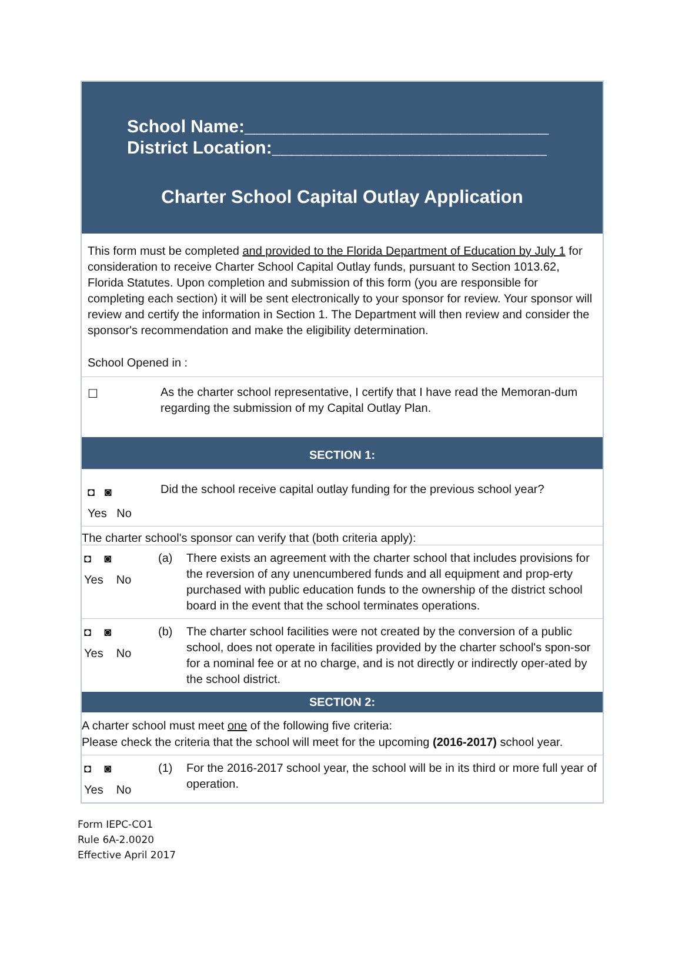School Name:_______________________________
District Location:____________________________
Charter School Capital Outlay Application
This form must be completed and provided to the Florida Department of Education by July 1 for consideration to receive Charter School Capital Outlay funds, pursuant to Section 1013.62, Florida Statutes. Upon completion and submission of this form (you are responsible for completing each section) it will be sent electronically to your sponsor for review. Your sponsor will review and certify the information in Section 1. The Department will then review and consider the sponsor's recommendation and make the eligibility determination.
School Opened in :
☐
As the charter school representative, I certify that I have read the Memoran-dum regarding the submission of my Capital Outlay Plan.
SECTION 1:
◘ ◙
Yes No
Did the school receive capital outlay funding for the previous school year?
The charter school's sponsor can verify that (both criteria apply):
◘ ◙
Yes No
(a)
There exists an agreement with the charter school that includes provisions for the reversion of any unencumbered funds and all equipment and prop-erty purchased with public education funds to the ownership of the district school board in the event that the school terminates operations.
◘ ◙
Yes No
(b)
The charter school facilities were not created by the conversion of a public school, does not operate in facilities provided by the charter school's spon-sor for a nominal fee or at no charge, and is not directly or indirectly oper-ated by the school district.
SECTION 2:
A charter school must meet one of the following five criteria:
Please check the criteria that the school will meet for the upcoming (2016-2017) school year.
◘ ◙
Yes No
(1)
For the 2016-2017 school year, the school will be in its third or more full year of operation.
Form IEPC-CO1
Rule 6A-2.0020
Effective April 2017